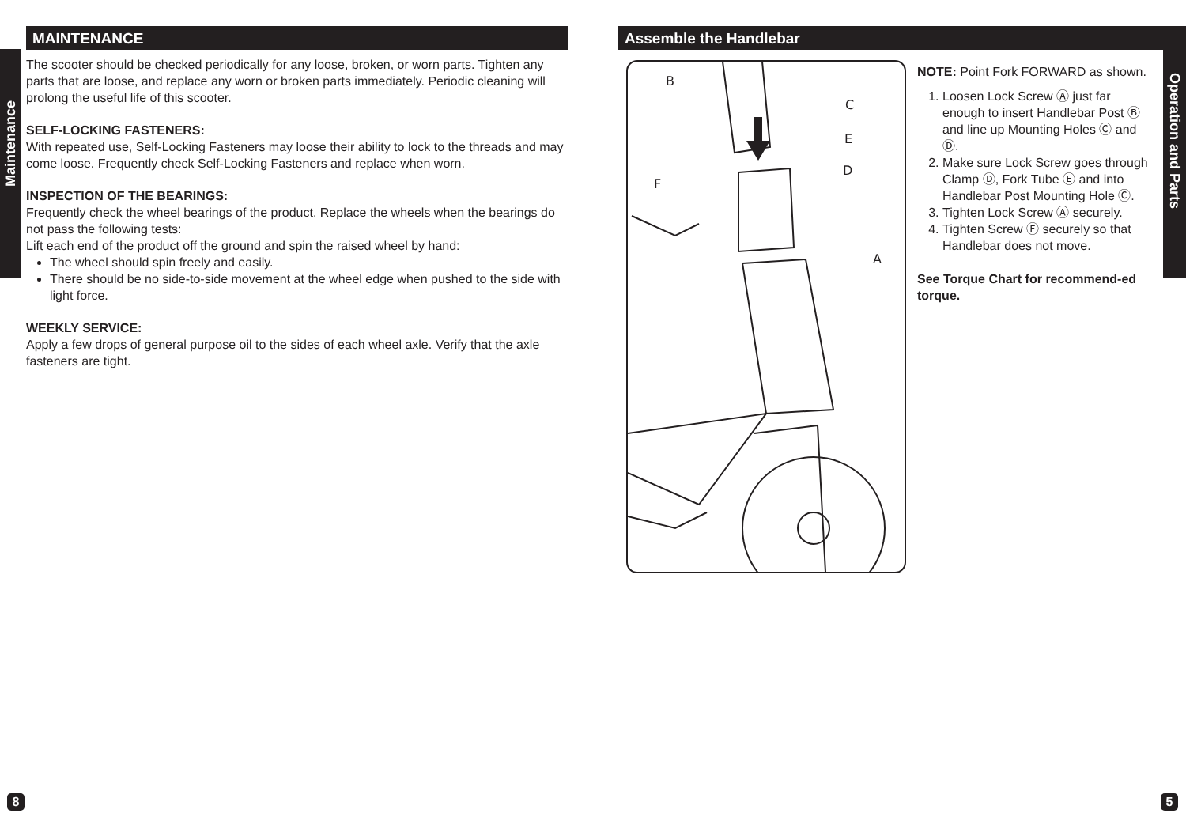Maintenance
Operation and Parts
MAINTENANCE
The scooter should be checked periodically for any loose, broken, or worn parts. Tighten any parts that are loose, and replace any worn or broken parts immediately. Periodic cleaning will prolong the useful life of this scooter.
SELF-LOCKING FASTENERS:
With repeated use, Self-Locking Fasteners may loose their ability to lock to the threads and may come loose. Frequently check Self-Locking Fasteners and replace when worn.
INSPECTION OF THE BEARINGS:
Frequently check the wheel bearings of the product. Replace the wheels when the bearings do not pass the following tests:
Lift each end of the product off the ground and spin the raised wheel by hand:
The wheel should spin freely and easily.
There should be no side-to-side movement at the wheel edge when pushed to the side with light force.
WEEKLY SERVICE:
Apply a few drops of general purpose oil to the sides of each wheel axle. Verify that the axle fasteners are tight.
Assemble the Handlebar
B
C
E
D
F
A
NOTE: Point Fork FORWARD as shown.
1. Loosen Lock Screw Ⓐ just far enough to insert Handlebar Post Ⓑ and line up Mounting Holes Ⓒ and Ⓓ.
2. Make sure Lock Screw goes through Clamp Ⓓ, Fork Tube Ⓔ and into Handlebar Post Mounting Hole Ⓒ.
3. Tighten Lock Screw Ⓐ securely.
4. Tighten Screw Ⓕ securely so that Handlebar does not move.
See Torque Chart for recommend-ed torque.
8 5